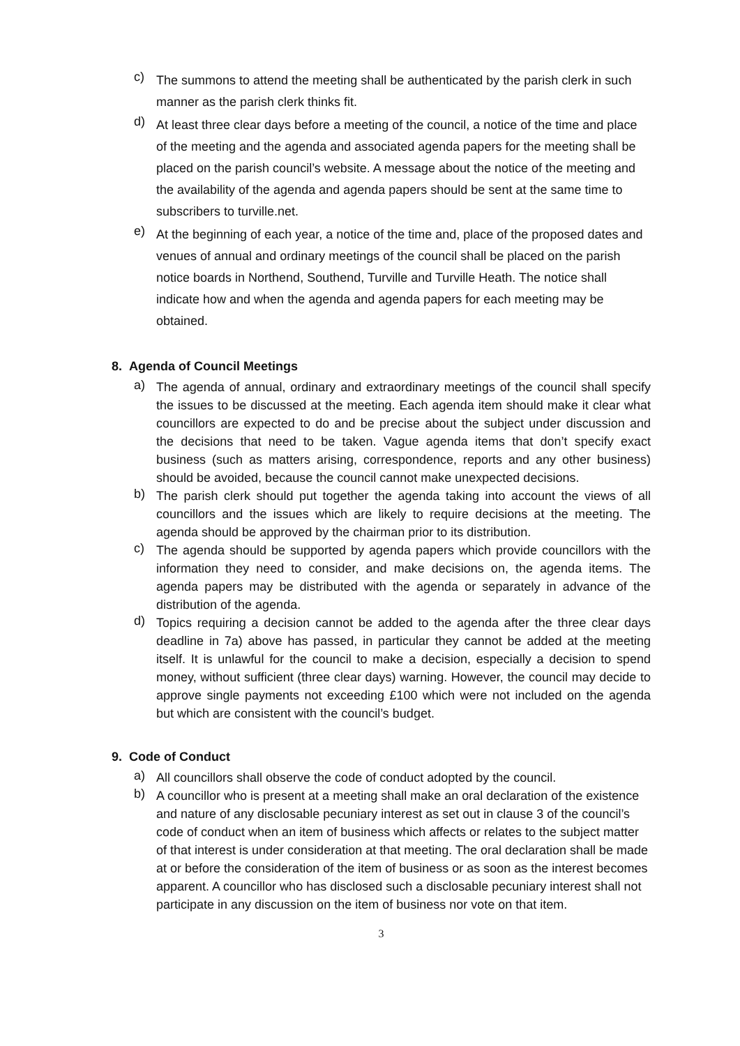c) The summons to attend the meeting shall be authenticated by the parish clerk in such manner as the parish clerk thinks fit.
d) At least three clear days before a meeting of the council, a notice of the time and place of the meeting and the agenda and associated agenda papers for the meeting shall be placed on the parish council’s website. A message about the notice of the meeting and the availability of the agenda and agenda papers should be sent at the same time to subscribers to turville.net.
e) At the beginning of each year, a notice of the time and, place of the proposed dates and venues of annual and ordinary meetings of the council shall be placed on the parish notice boards in Northend, Southend, Turville and Turville Heath. The notice shall indicate how and when the agenda and agenda papers for each meeting may be obtained.
8. Agenda of Council Meetings
a) The agenda of annual, ordinary and extraordinary meetings of the council shall specify the issues to be discussed at the meeting. Each agenda item should make it clear what councillors are expected to do and be precise about the subject under discussion and the decisions that need to be taken. Vague agenda items that don’t specify exact business (such as matters arising, correspondence, reports and any other business) should be avoided, because the council cannot make unexpected decisions.
b) The parish clerk should put together the agenda taking into account the views of all councillors and the issues which are likely to require decisions at the meeting. The agenda should be approved by the chairman prior to its distribution.
c) The agenda should be supported by agenda papers which provide councillors with the information they need to consider, and make decisions on, the agenda items. The agenda papers may be distributed with the agenda or separately in advance of the distribution of the agenda.
d) Topics requiring a decision cannot be added to the agenda after the three clear days deadline in 7a) above has passed, in particular they cannot be added at the meeting itself. It is unlawful for the council to make a decision, especially a decision to spend money, without sufficient (three clear days) warning. However, the council may decide to approve single payments not exceeding £100 which were not included on the agenda but which are consistent with the council’s budget.
9. Code of Conduct
a) All councillors shall observe the code of conduct adopted by the council.
b) A councillor who is present at a meeting shall make an oral declaration of the existence and nature of any disclosable pecuniary interest as set out in clause 3 of the council’s code of conduct when an item of business which affects or relates to the subject matter of that interest is under consideration at that meeting. The oral declaration shall be made at or before the consideration of the item of business or as soon as the interest becomes apparent. A councillor who has disclosed such a disclosable pecuniary interest shall not participate in any discussion on the item of business nor vote on that item.
3